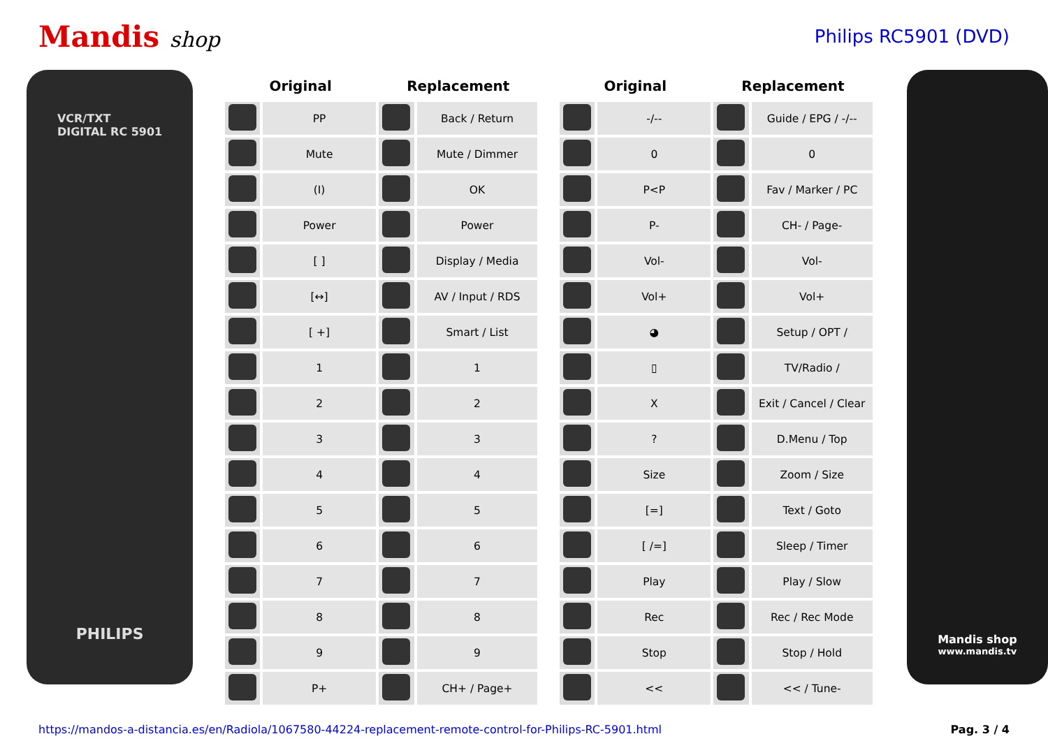Mandis shop
Philips RC5901 (DVD)
VCR/TXT
DIGITAL RC 5901
PHILIPS
| Original | | Replacement | |
| --- | --- | --- | --- |
| | PP | | Back / Return |
| | Mute | | Mute / Dimmer |
| | (I) | | OK |
| | Power | | Power |
| | [ ] | | Display / Media |
| | [↔] | | AV / Input / RDS |
| | [ +] | | Smart / List |
| | 1 | | 1 |
| | 2 | | 2 |
| | 3 | | 3 |
| | 4 | | 4 |
| | 5 | | 5 |
| | 6 | | 6 |
| | 7 | | 7 |
| | 8 | | 8 |
| | 9 | | 9 |
| | P+ | | CH+ / Page+ |
| Original | | Replacement | |
| --- | --- | --- | --- |
| | -/-- | | Guide / EPG / -/-- |
| | 0 | | 0 |
| | P<P | | Fav / Marker / PC |
| | P- | | CH- / Page- |
| | Vol- | | Vol- |
| | Vol+ | | Vol+ |
| | ◕ | | Setup / OPT / |
| | ▯ | | TV/Radio / |
| | X | | Exit / Cancel / Clear |
| | ? | | D.Menu / Top |
| | Size | | Zoom / Size |
| | [=] | | Text / Goto |
| | [ /=] | | Sleep / Timer |
| | Play | | Play / Slow |
| | Rec | | Rec / Rec Mode |
| | Stop | | Stop / Hold |
| | << | | << / Tune- |
Mandis shop
www.mandis.tv
https://mandos-a-distancia.es/en/Radiola/1067580-44224-replacement-remote-control-for-Philips-RC-5901.html Pag. 3 / 4